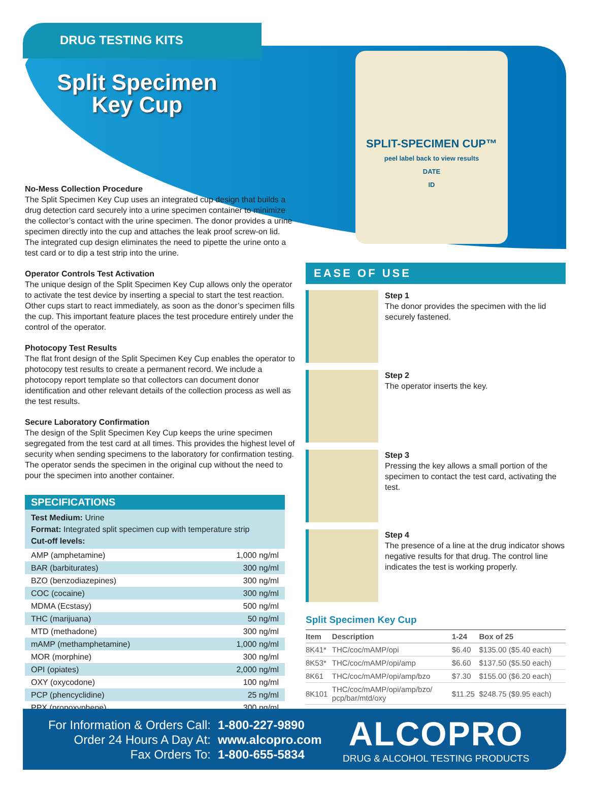DRUG TESTING KITS
Split Specimen Key Cup
SPLIT-SPECIMEN CUP™
peel label back to view results
DATE
ID
No-Mess Collection Procedure
The Split Specimen Key Cup uses an integrated cup design that builds a drug detection card securely into a urine specimen container to minimize the collector’s contact with the urine specimen. The donor provides a urine specimen directly into the cup and attaches the leak proof screw-on lid. The integrated cup design eliminates the need to pipette the urine onto a test card or to dip a test strip into the urine.
Operator Controls Test Activation
The unique design of the Split Specimen Key Cup allows only the operator to activate the test device by inserting a special to start the test reaction. Other cups start to react immediately, as soon as the donor’s specimen fills the cup. This important feature places the test procedure entirely under the control of the operator.
Photocopy Test Results
The flat front design of the Split Specimen Key Cup enables the operator to photocopy test results to create a permanent record. We include a photocopy report template so that collectors can document donor identification and other relevant details of the collection process as well as the test results.
Secure Laboratory Confirmation
The design of the Split Specimen Key Cup keeps the urine specimen segregated from the test card at all times. This provides the highest level of security when sending specimens to the laboratory for confirmation testing. The operator sends the specimen in the original cup without the need to pour the specimen into another container.
SPECIFICATIONS
Test Medium: Urine
Format: Integrated split specimen cup with temperature strip
Cut-off levels:
| AMP (amphetamine) | 1,000 ng/ml |
| BAR (barbiturates) | 300 ng/ml |
| BZO (benzodiazepines) | 300 ng/ml |
| COC (cocaine) | 300 ng/ml |
| MDMA (Ecstasy) | 500 ng/ml |
| THC (marijuana) | 50 ng/ml |
| MTD (methadone) | 300 ng/ml |
| mAMP (methamphetamine) | 1,000 ng/ml |
| MOR (morphine) | 300 ng/ml |
| OPI (opiates) | 2,000 ng/ml |
| OXY (oxycodone) | 100 ng/ml |
| PCP (phencyclidine) | 25 ng/ml |
| PPX (propoxyphene) | 300 ng/ml |
EASE OF USE
Step 1
The donor provides the specimen with the lid securely fastened.
Step 2
The operator inserts the key.
Step 3
Pressing the key allows a small portion of the specimen to contact the test card, activating the test.
Step 4
The presence of a line at the drug indicator shows negative results for that drug. The control line indicates the test is working properly.
Split Specimen Key Cup
| Item | Description | 1-24 | Box of 25 |
| --- | --- | --- | --- |
| 8K41* | THC/coc/mAMP/opi | $6.40 | $135.00 ($5.40 each) |
| 8K53* | THC/coc/mAMP/opi/amp | $6.60 | $137.50 ($5.50 each) |
| 8K61 | THC/coc/mAMP/opi/amp/bzo | $7.30 | $155.00 ($6.20 each) |
| 8K101 | THC/coc/mAMP/opi/amp/bzo/ pcp/bar/mtd/oxy | $11.25 | $248.75 ($9.95 each) |
For Information & Orders Call: 1-800-227-9890
Order 24 Hours A Day At: www.alcopro.com
Fax Orders To: 1-800-655-5834
ALCOPRO
DRUG & ALCOHOL TESTING PRODUCTS